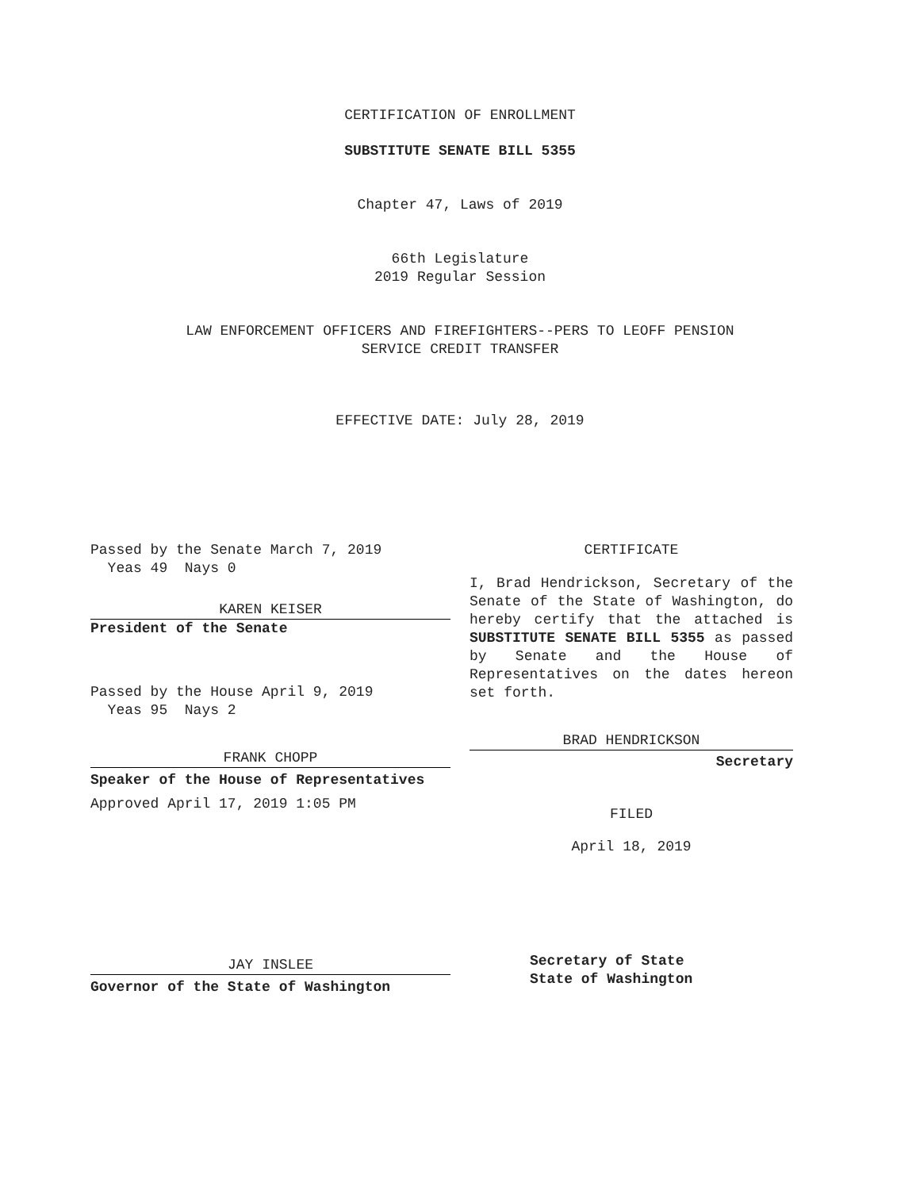CERTIFICATION OF ENROLLMENT
SUBSTITUTE SENATE BILL 5355
Chapter 47, Laws of 2019
66th Legislature
2019 Regular Session
LAW ENFORCEMENT OFFICERS AND FIREFIGHTERS--PERS TO LEOFF PENSION
SERVICE CREDIT TRANSFER
EFFECTIVE DATE: July 28, 2019
Passed by the Senate March 7, 2019
Yeas 49 Nays 0
KAREN KEISER
President of the Senate
Passed by the House April 9, 2019
Yeas 95 Nays 2
FRANK CHOPP
Speaker of the House of Representatives
Approved April 17, 2019 1:05 PM
JAY INSLEE
Governor of the State of Washington
CERTIFICATE
I, Brad Hendrickson, Secretary of the Senate of the State of Washington, do hereby certify that the attached is SUBSTITUTE SENATE BILL 5355 as passed by Senate and the House of Representatives on the dates hereon set forth.
BRAD HENDRICKSON
Secretary
FILED
April 18, 2019
Secretary of State
State of Washington